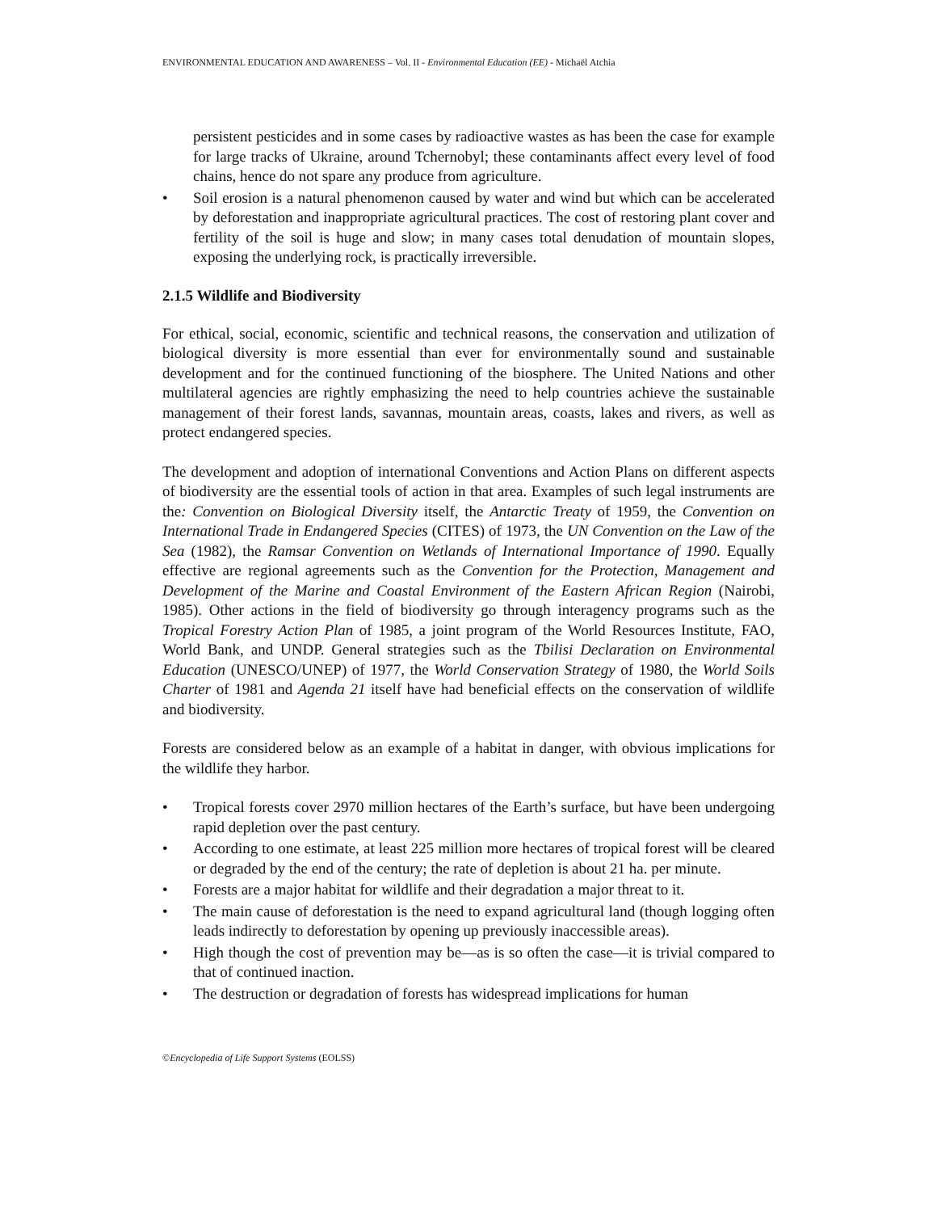ENVIRONMENTAL EDUCATION AND AWARENESS – Vol. II - Environmental Education (EE) - Michaël Atchia
persistent pesticides and in some cases by radioactive wastes as has been the case for example for large tracks of Ukraine, around Tchernobyl; these contaminants affect every level of food chains, hence do not spare any produce from agriculture.
• Soil erosion is a natural phenomenon caused by water and wind but which can be accelerated by deforestation and inappropriate agricultural practices. The cost of restoring plant cover and fertility of the soil is huge and slow; in many cases total denudation of mountain slopes, exposing the underlying rock, is practically irreversible.
2.1.5 Wildlife and Biodiversity
For ethical, social, economic, scientific and technical reasons, the conservation and utilization of biological diversity is more essential than ever for environmentally sound and sustainable development and for the continued functioning of the biosphere. The United Nations and other multilateral agencies are rightly emphasizing the need to help countries achieve the sustainable management of their forest lands, savannas, mountain areas, coasts, lakes and rivers, as well as protect endangered species.
The development and adoption of international Conventions and Action Plans on different aspects of biodiversity are the essential tools of action in that area. Examples of such legal instruments are the: Convention on Biological Diversity itself, the Antarctic Treaty of 1959, the Convention on International Trade in Endangered Species (CITES) of 1973, the UN Convention on the Law of the Sea (1982), the Ramsar Convention on Wetlands of International Importance of 1990. Equally effective are regional agreements such as the Convention for the Protection, Management and Development of the Marine and Coastal Environment of the Eastern African Region (Nairobi, 1985). Other actions in the field of biodiversity go through interagency programs such as the Tropical Forestry Action Plan of 1985, a joint program of the World Resources Institute, FAO, World Bank, and UNDP. General strategies such as the Tbilisi Declaration on Environmental Education (UNESCO/UNEP) of 1977, the World Conservation Strategy of 1980, the World Soils Charter of 1981 and Agenda 21 itself have had beneficial effects on the conservation of wildlife and biodiversity.
Forests are considered below as an example of a habitat in danger, with obvious implications for the wildlife they harbor.
• Tropical forests cover 2970 million hectares of the Earth’s surface, but have been undergoing rapid depletion over the past century.
• According to one estimate, at least 225 million more hectares of tropical forest will be cleared or degraded by the end of the century; the rate of depletion is about 21 ha. per minute.
• Forests are a major habitat for wildlife and their degradation a major threat to it.
• The main cause of deforestation is the need to expand agricultural land (though logging often leads indirectly to deforestation by opening up previously inaccessible areas).
• High though the cost of prevention may be—as is so often the case—it is trivial compared to that of continued inaction.
• The destruction or degradation of forests has widespread implications for human
©Encyclopedia of Life Support Systems (EOLSS)